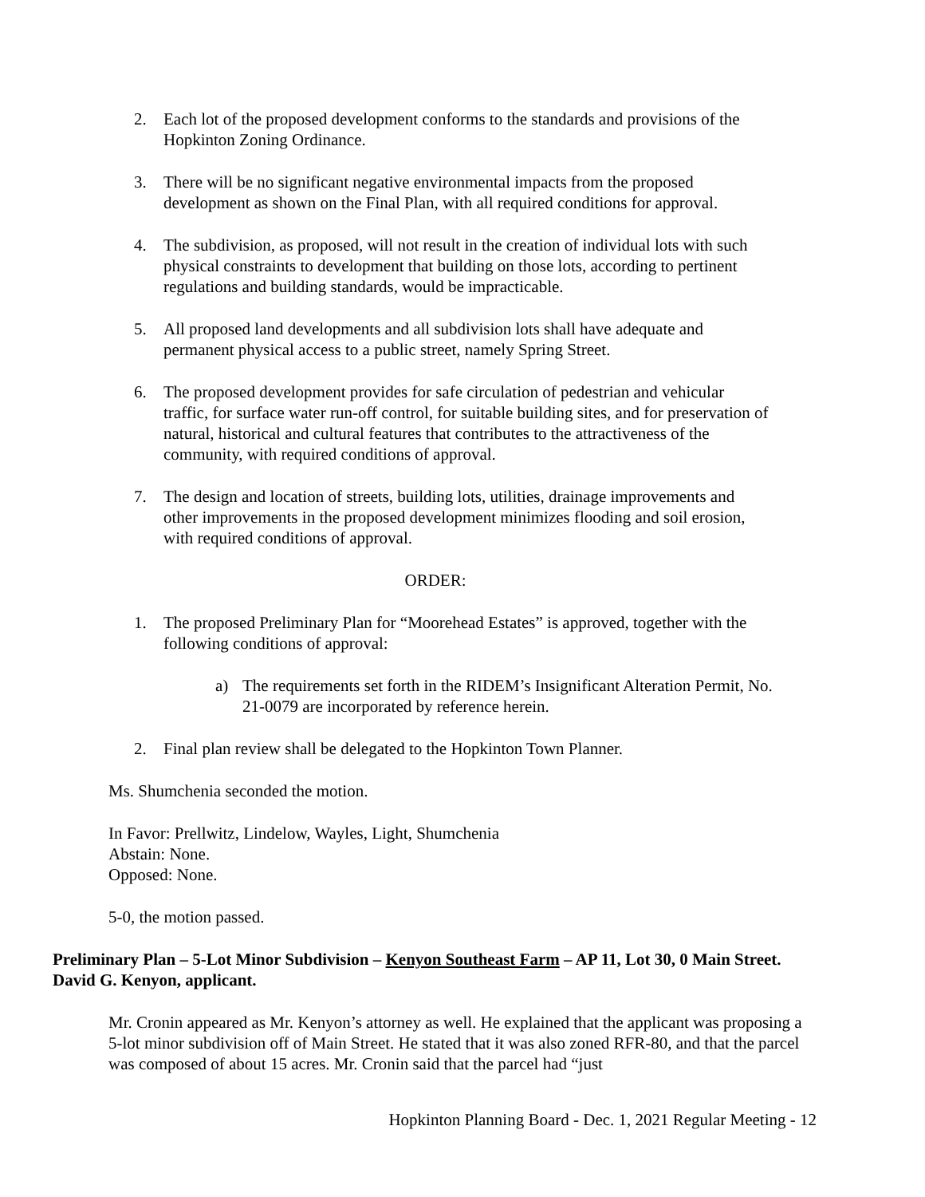2. Each lot of the proposed development conforms to the standards and provisions of the Hopkinton Zoning Ordinance.
3. There will be no significant negative environmental impacts from the proposed development as shown on the Final Plan, with all required conditions for approval.
4. The subdivision, as proposed, will not result in the creation of individual lots with such physical constraints to development that building on those lots, according to pertinent regulations and building standards, would be impracticable.
5. All proposed land developments and all subdivision lots shall have adequate and permanent physical access to a public street, namely Spring Street.
6. The proposed development provides for safe circulation of pedestrian and vehicular traffic, for surface water run-off control, for suitable building sites, and for preservation of natural, historical and cultural features that contributes to the attractiveness of the community, with required conditions of approval.
7. The design and location of streets, building lots, utilities, drainage improvements and other improvements in the proposed development minimizes flooding and soil erosion, with required conditions of approval.
ORDER:
1. The proposed Preliminary Plan for “Moorehead Estates” is approved, together with the following conditions of approval:
a) The requirements set forth in the RIDEM’s Insignificant Alteration Permit, No. 21-0079 are incorporated by reference herein.
2. Final plan review shall be delegated to the Hopkinton Town Planner.
Ms. Shumchenia seconded the motion.
In Favor: Prellwitz, Lindelow, Wayles, Light, Shumchenia
Abstain: None.
Opposed: None.
5-0, the motion passed.
Preliminary Plan – 5-Lot Minor Subdivision – Kenyon Southeast Farm – AP 11, Lot 30, 0 Main Street. David G. Kenyon, applicant.
Mr. Cronin appeared as Mr. Kenyon’s attorney as well. He explained that the applicant was proposing a 5-lot minor subdivision off of Main Street. He stated that it was also zoned RFR-80, and that the parcel was composed of about 15 acres. Mr. Cronin said that the parcel had “just
Hopkinton Planning Board - Dec. 1, 2021 Regular Meeting - 12